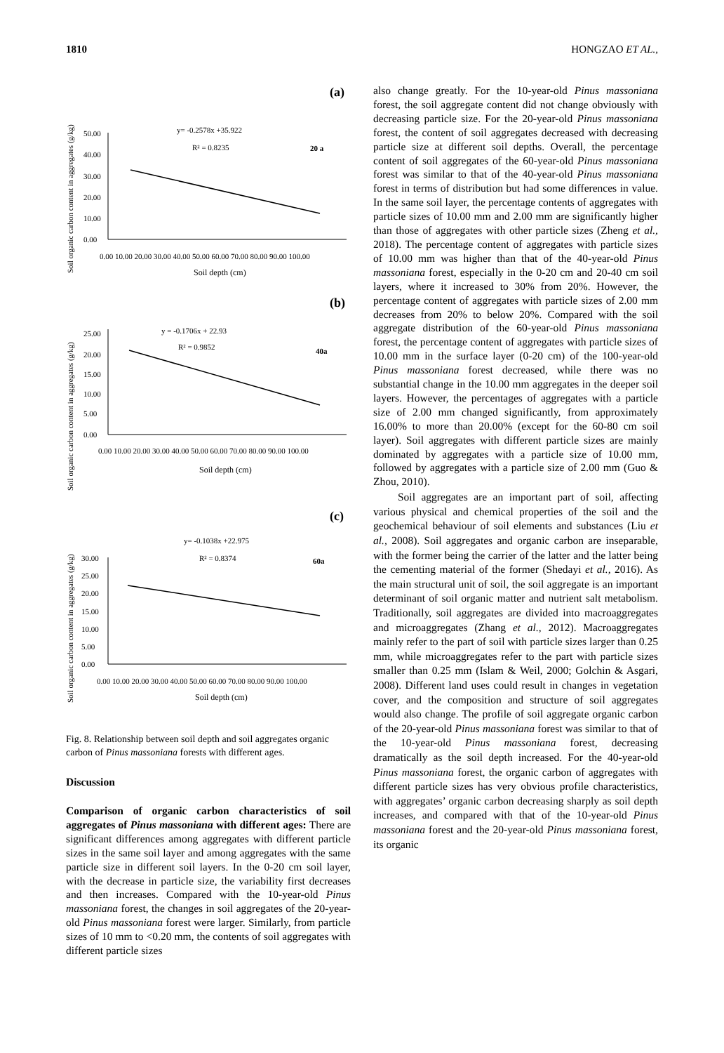1810 HONGZAO ET AL.,
(a)
Soil organic carbon content in aggregates (g/kg)
50.00
40.00
30.00
20.00
10.00
0.00
0.00 10.00 20.00 30.00 40.00 50.00 60.00 70.00 80.00 90.00 100.00
Soil depth (cm)
y= -0.2578x +35.922
R² = 0.8235
20 a
(b)
Soil organic carbon content in aggregates (g/kg)
25.00
20.00
15.00
10.00
5.00
0.00
0.00 10.00 20.00 30.00 40.00 50.00 60.00 70.00 80.00 90.00 100.00
Soil depth (cm)
y = -0.1706x + 22.93
R² = 0.9852
40a
(c)
Soil organic carbon content in aggregates (g/kg)
30.00
25.00
20.00
15.00
10.00
5.00
0.00
0.00 10.00 20.00 30.00 40.00 50.00 60.00 70.00 80.00 90.00 100.00
Soil depth (cm)
y= -0.1038x +22.975
R² = 0.8374
60a
Fig. 8. Relationship between soil depth and soil aggregates organic carbon of Pinus massoniana forests with different ages.
Discussion
Comparison of organic carbon characteristics of soil aggregates of Pinus massoniana with different ages: There are significant differences among aggregates with different particle sizes in the same soil layer and among aggregates with the same particle size in different soil layers. In the 0-20 cm soil layer, with the decrease in particle size, the variability first decreases and then increases. Compared with the 10-year-old Pinus massoniana forest, the changes in soil aggregates of the 20-year-old Pinus massoniana forest were larger. Similarly, from particle sizes of 10 mm to <0.20 mm, the contents of soil aggregates with different particle sizes
also change greatly. For the 10-year-old Pinus massoniana forest, the soil aggregate content did not change obviously with decreasing particle size. For the 20-year-old Pinus massoniana forest, the content of soil aggregates decreased with decreasing particle size at different soil depths. Overall, the percentage content of soil aggregates of the 60-year-old Pinus massoniana forest was similar to that of the 40-year-old Pinus massoniana forest in terms of distribution but had some differences in value. In the same soil layer, the percentage contents of aggregates with particle sizes of 10.00 mm and 2.00 mm are significantly higher than those of aggregates with other particle sizes (Zheng et al., 2018). The percentage content of aggregates with particle sizes of 10.00 mm was higher than that of the 40-year-old Pinus massoniana forest, especially in the 0-20 cm and 20-40 cm soil layers, where it increased to 30% from 20%. However, the percentage content of aggregates with particle sizes of 2.00 mm decreases from 20% to below 20%. Compared with the soil aggregate distribution of the 60-year-old Pinus massoniana forest, the percentage content of aggregates with particle sizes of 10.00 mm in the surface layer (0-20 cm) of the 100-year-old Pinus massoniana forest decreased, while there was no substantial change in the 10.00 mm aggregates in the deeper soil layers. However, the percentages of aggregates with a particle size of 2.00 mm changed significantly, from approximately 16.00% to more than 20.00% (except for the 60-80 cm soil layer). Soil aggregates with different particle sizes are mainly dominated by aggregates with a particle size of 10.00 mm, followed by aggregates with a particle size of 2.00 mm (Guo & Zhou, 2010).
Soil aggregates are an important part of soil, affecting various physical and chemical properties of the soil and the geochemical behaviour of soil elements and substances (Liu et al., 2008). Soil aggregates and organic carbon are inseparable, with the former being the carrier of the latter and the latter being the cementing material of the former (Shedayi et al., 2016). As the main structural unit of soil, the soil aggregate is an important determinant of soil organic matter and nutrient salt metabolism. Traditionally, soil aggregates are divided into macroaggregates and microaggregates (Zhang et al., 2012). Macroaggregates mainly refer to the part of soil with particle sizes larger than 0.25 mm, while microaggregates refer to the part with particle sizes smaller than 0.25 mm (Islam & Weil, 2000; Golchin & Asgari, 2008). Different land uses could result in changes in vegetation cover, and the composition and structure of soil aggregates would also change. The profile of soil aggregate organic carbon of the 20-year-old Pinus massoniana forest was similar to that of the 10-year-old Pinus massoniana forest, decreasing dramatically as the soil depth increased. For the 40-year-old Pinus massoniana forest, the organic carbon of aggregates with different particle sizes has very obvious profile characteristics, with aggregates’ organic carbon decreasing sharply as soil depth increases, and compared with that of the 10-year-old Pinus massoniana forest and the 20-year-old Pinus massoniana forest, its organic